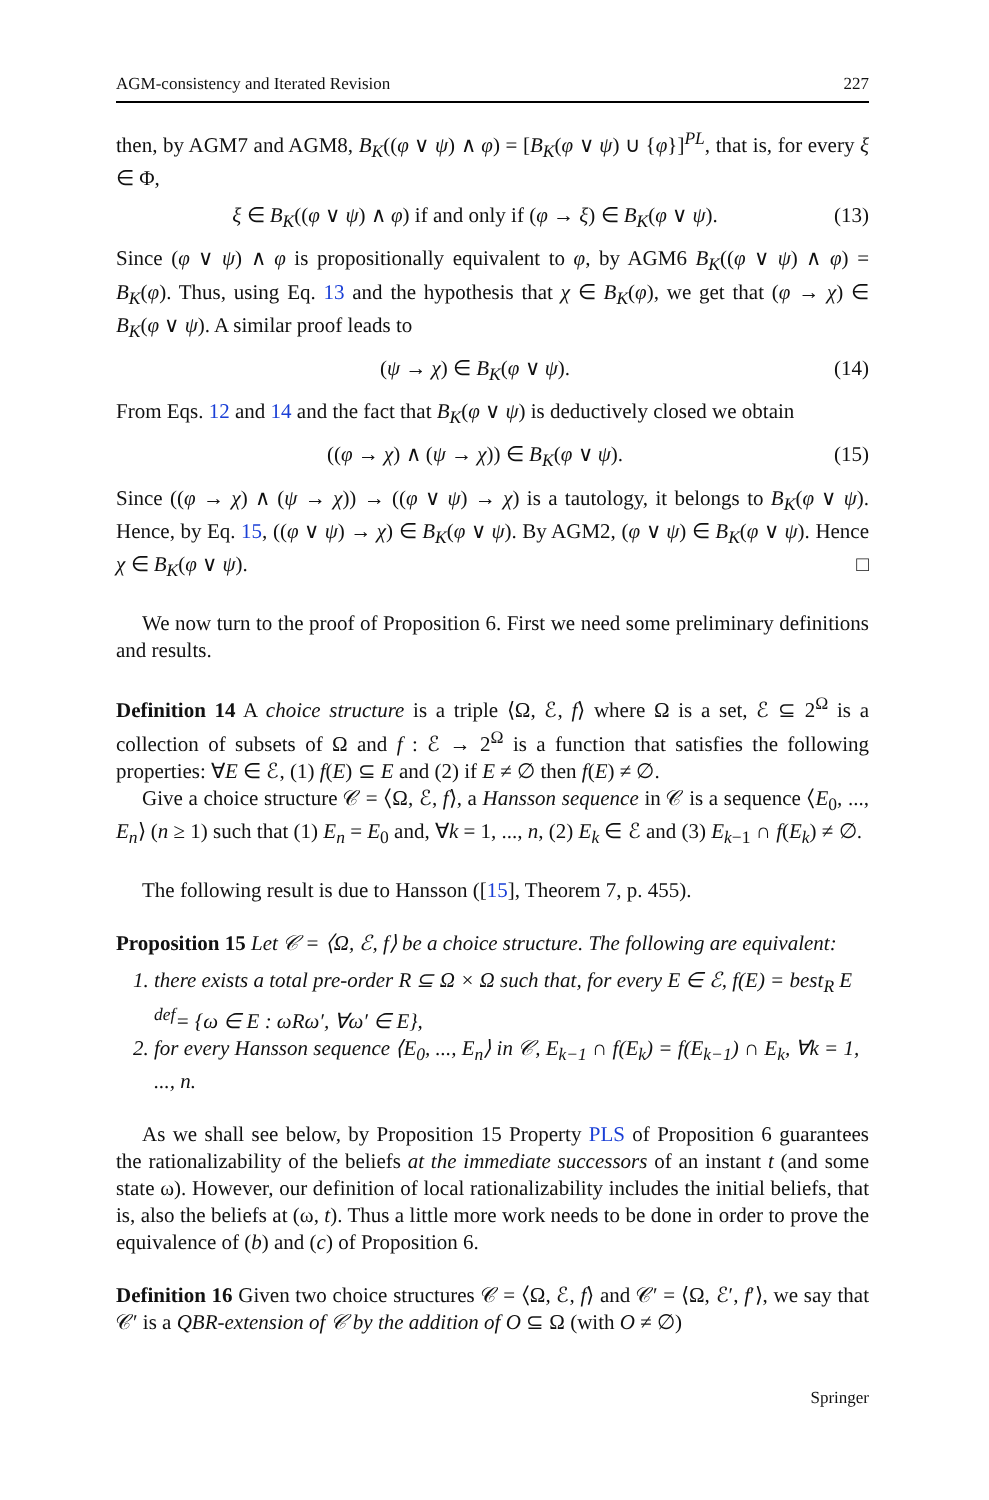AGM-consistency and Iterated Revision 227
then, by AGM7 and AGM8, B<sub>K</sub>((φ ∨ ψ) ∧ φ) = [B<sub>K</sub>(φ ∨ ψ) ∪ {φ}]<sup>PL</sup>, that is, for every ξ ∈ Φ,
ξ ∈ B<sub>K</sub>((φ ∨ ψ) ∧ φ) if and only if (φ → ξ) ∈ B<sub>K</sub>(φ ∨ ψ). (13)
Since (φ ∨ ψ) ∧ φ is propositionally equivalent to φ, by AGM6 B<sub>K</sub>((φ ∨ ψ) ∧ φ) = B<sub>K</sub>(φ). Thus, using Eq. 13 and the hypothesis that χ ∈ B<sub>K</sub>(φ), we get that (φ → χ) ∈ B<sub>K</sub>(φ ∨ ψ). A similar proof leads to
(ψ → χ) ∈ B<sub>K</sub>(φ ∨ ψ). (14)
From Eqs. 12 and 14 and the fact that B<sub>K</sub>(φ ∨ ψ) is deductively closed we obtain
((φ → χ) ∧ (ψ → χ)) ∈ B<sub>K</sub>(φ ∨ ψ). (15)
Since ((φ → χ) ∧ (ψ → χ)) → ((φ ∨ ψ) → χ) is a tautology, it belongs to B<sub>K</sub>(φ ∨ ψ). Hence, by Eq. 15, ((φ ∨ ψ) → χ) ∈ B<sub>K</sub>(φ ∨ ψ). By AGM2, (φ ∨ ψ) ∈ B<sub>K</sub>(φ ∨ ψ). Hence χ ∈ B<sub>K</sub>(φ ∨ ψ). □
We now turn to the proof of Proposition 6. First we need some preliminary definitions and results.
Definition 14 A choice structure is a triple ⟨Ω, ℰ, f⟩ where Ω is a set, ℰ ⊆ 2<sup>Ω</sup> is a collection of subsets of Ω and f : ℰ → 2<sup>Ω</sup> is a function that satisfies the following properties: ∀E ∈ ℰ, (1) f(E) ⊆ E and (2) if E ≠ ∅ then f(E) ≠ ∅.
Give a choice structure 𝒞 = ⟨Ω, ℰ, f⟩, a Hansson sequence in 𝒞 is a sequence ⟨E<sub>0</sub>, ..., E<sub>n</sub>⟩ (n ≥ 1) such that (1) E<sub>n</sub> = E<sub>0</sub> and, ∀k = 1, ..., n, (2) E<sub>k</sub> ∈ ℰ and (3) E<sub>k−1</sub> ∩ f(E<sub>k</sub>) ≠ ∅.
The following result is due to Hansson ([15], Theorem 7, p. 455).
Proposition 15 Let 𝒞 = ⟨Ω, ℰ, f⟩ be a choice structure. The following are equivalent:
1. there exists a total pre-order R ⊆ Ω × Ω such that, for every E ∈ ℰ, f(E) = best<sub>R</sub> E <sup>def</sup>= {ω ∈ E : ωRω′, ∀ω′ ∈ E},
2. for every Hansson sequence ⟨E<sub>0</sub>, ..., E<sub>n</sub>⟩ in 𝒞, E<sub>k−1</sub> ∩ f(E<sub>k</sub>) = f(E<sub>k−1</sub>) ∩ E<sub>k</sub>, ∀k = 1, ..., n.
As we shall see below, by Proposition 15 Property PLS of Proposition 6 guarantees the rationalizability of the beliefs at the immediate successors of an instant t (and some state ω). However, our definition of local rationalizability includes the initial beliefs, that is, also the beliefs at (ω, t). Thus a little more work needs to be done in order to prove the equivalence of (b) and (c) of Proposition 6.
Definition 16 Given two choice structures 𝒞 = ⟨Ω, ℰ, f⟩ and 𝒞′ = ⟨Ω, ℰ′, f′⟩, we say that 𝒞′ is a QBR-extension of 𝒞 by the addition of O ⊆ Ω (with O ≠ ∅)
Springer